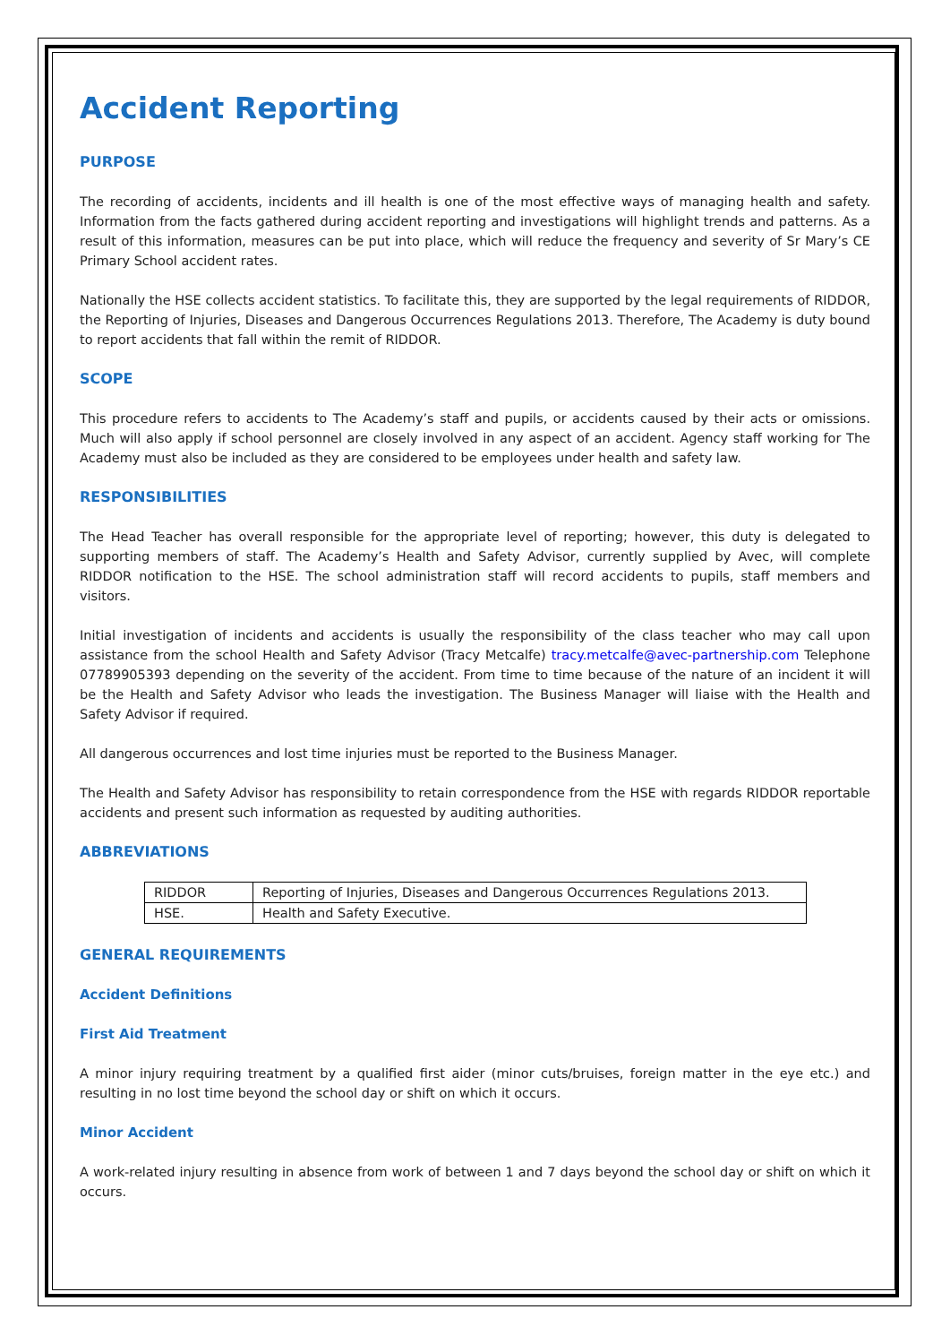Accident Reporting
PURPOSE
The recording of accidents, incidents and ill health is one of the most effective ways of managing health and safety. Information from the facts gathered during accident reporting and investigations will highlight trends and patterns. As a result of this information, measures can be put into place, which will reduce the frequency and severity of Sr Mary’s CE Primary School accident rates.
Nationally the HSE collects accident statistics. To facilitate this, they are supported by the legal requirements of RIDDOR, the Reporting of Injuries, Diseases and Dangerous Occurrences Regulations 2013. Therefore, The Academy is duty bound to report accidents that fall within the remit of RIDDOR.
SCOPE
This procedure refers to accidents to The Academy’s staff and pupils, or accidents caused by their acts or omissions. Much will also apply if school personnel are closely involved in any aspect of an accident. Agency staff working for The Academy must also be included as they are considered to be employees under health and safety law.
RESPONSIBILITIES
The Head Teacher has overall responsible for the appropriate level of reporting; however, this duty is delegated to supporting members of staff. The Academy’s Health and Safety Advisor, currently supplied by Avec, will complete RIDDOR notification to the HSE. The school administration staff will record accidents to pupils, staff members and visitors.
Initial investigation of incidents and accidents is usually the responsibility of the class teacher who may call upon assistance from the school Health and Safety Advisor (Tracy Metcalfe) tracy.metcalfe@avec-partnership.com Telephone 07789905393 depending on the severity of the accident. From time to time because of the nature of an incident it will be the Health and Safety Advisor who leads the investigation. The Business Manager will liaise with the Health and Safety Advisor if required.
All dangerous occurrences and lost time injuries must be reported to the Business Manager.
The Health and Safety Advisor has responsibility to retain correspondence from the HSE with regards RIDDOR reportable accidents and present such information as requested by auditing authorities.
ABBREVIATIONS
| RIDDOR | Reporting of Injuries, Diseases and Dangerous Occurrences Regulations 2013. |
| HSE. | Health and Safety Executive. |
GENERAL REQUIREMENTS
Accident Definitions
First Aid Treatment
A minor injury requiring treatment by a qualified first aider (minor cuts/bruises, foreign matter in the eye etc.) and resulting in no lost time beyond the school day or shift on which it occurs.
Minor Accident
A work-related injury resulting in absence from work of between 1 and 7 days beyond the school day or shift on which it occurs.